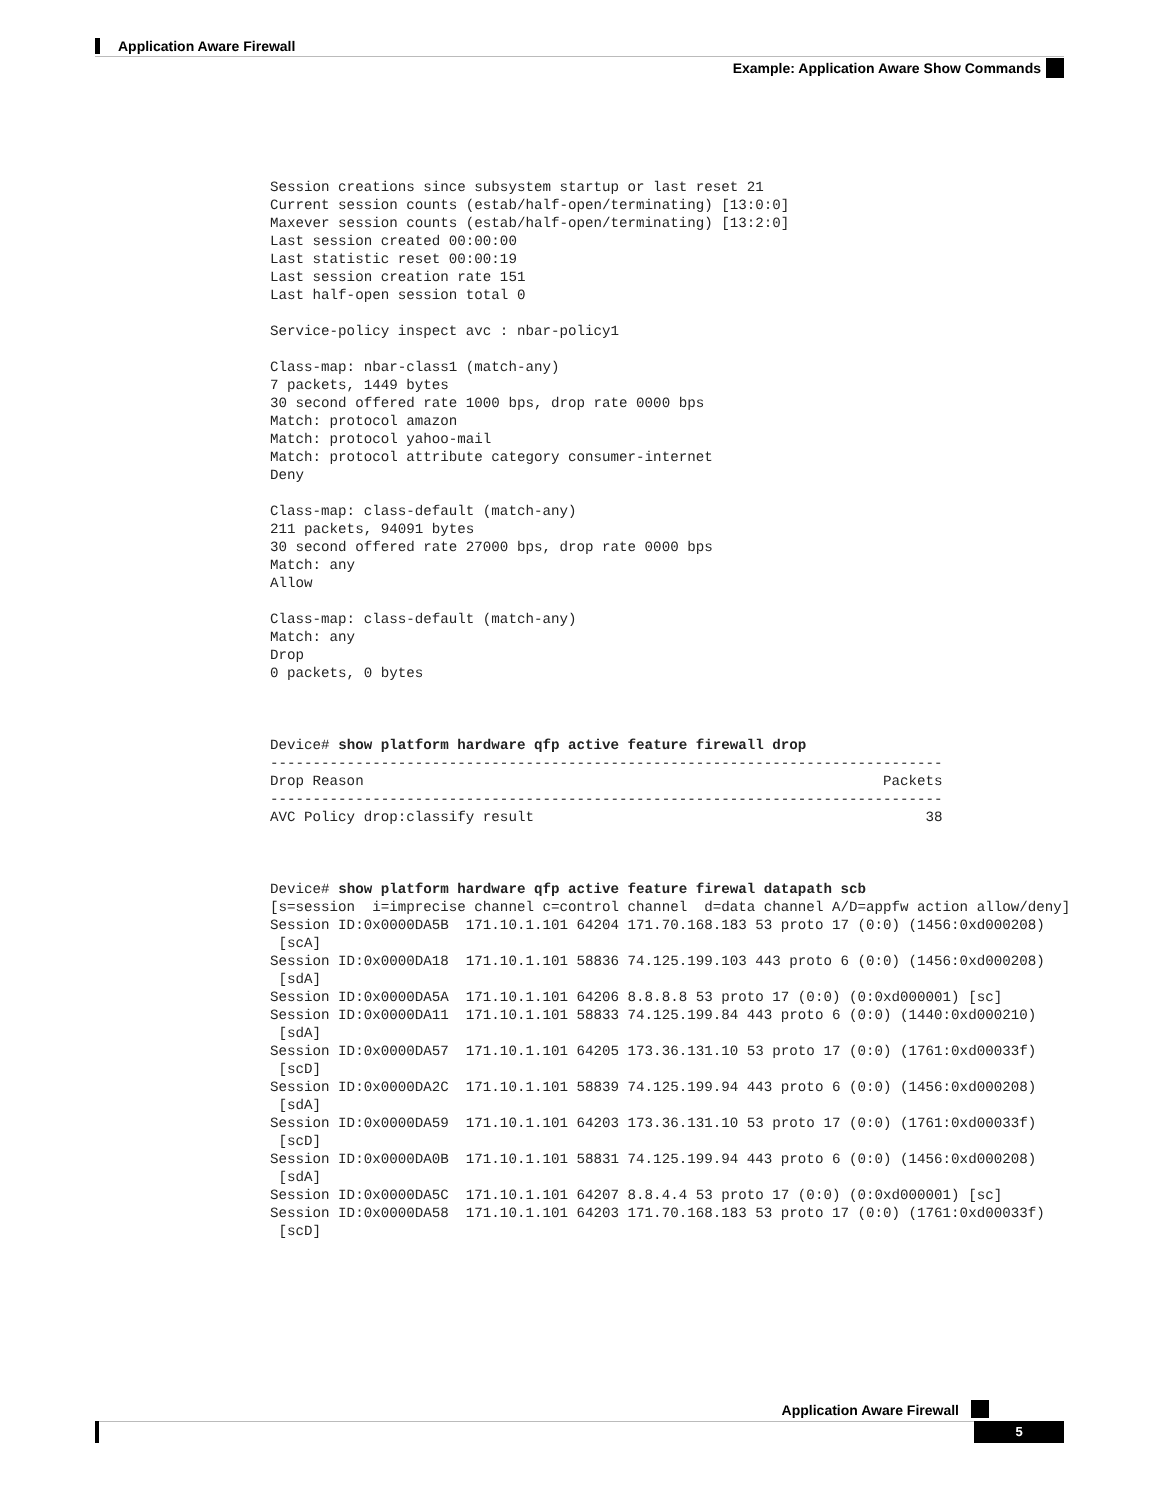Application Aware Firewall
Example: Application Aware Show Commands
Session creations since subsystem startup or last reset 21
Current session counts (estab/half-open/terminating) [13:0:0]
Maxever session counts (estab/half-open/terminating) [13:2:0]
Last session created 00:00:00
Last statistic reset 00:00:19
Last session creation rate 151
Last half-open session total 0

Service-policy inspect avc : nbar-policy1

Class-map: nbar-class1 (match-any)
7 packets, 1449 bytes
30 second offered rate 1000 bps, drop rate 0000 bps
Match: protocol amazon
Match: protocol yahoo-mail
Match: protocol attribute category consumer-internet
Deny

Class-map: class-default (match-any)
211 packets, 94091 bytes
30 second offered rate 27000 bps, drop rate 0000 bps
Match: any
Allow

Class-map: class-default (match-any)
Match: any
Drop
0 packets, 0 bytes



Device# show platform hardware qfp active feature firewall drop
-------------------------------------------------------------------------------
Drop Reason                                                             Packets
-------------------------------------------------------------------------------
AVC Policy drop:classify result                                              38



Device# show platform hardware qfp active feature firewal datapath scb
[s=session  i=imprecise channel c=control channel  d=data channel A/D=appfw action allow/deny]
Session ID:0x0000DA5B  171.10.1.101 64204 171.70.168.183 53 proto 17 (0:0) (1456:0xd000208)
 [scA]
Session ID:0x0000DA18  171.10.1.101 58836 74.125.199.103 443 proto 6 (0:0) (1456:0xd000208)
 [sdA]
Session ID:0x0000DA5A  171.10.1.101 64206 8.8.8.8 53 proto 17 (0:0) (0:0xd000001) [sc]
Session ID:0x0000DA11  171.10.1.101 58833 74.125.199.84 443 proto 6 (0:0) (1440:0xd000210)
 [sdA]
Session ID:0x0000DA57  171.10.1.101 64205 173.36.131.10 53 proto 17 (0:0) (1761:0xd00033f)
 [scD]
Session ID:0x0000DA2C  171.10.1.101 58839 74.125.199.94 443 proto 6 (0:0) (1456:0xd000208)
 [sdA]
Session ID:0x0000DA59  171.10.1.101 64203 173.36.131.10 53 proto 17 (0:0) (1761:0xd00033f)
 [scD]
Session ID:0x0000DA0B  171.10.1.101 58831 74.125.199.94 443 proto 6 (0:0) (1456:0xd000208)
 [sdA]
Session ID:0x0000DA5C  171.10.1.101 64207 8.8.4.4 53 proto 17 (0:0) (0:0xd000001) [sc]
Session ID:0x0000DA58  171.10.1.101 64203 171.70.168.183 53 proto 17 (0:0) (1761:0xd00033f)
 [scD]
Application Aware Firewall
5